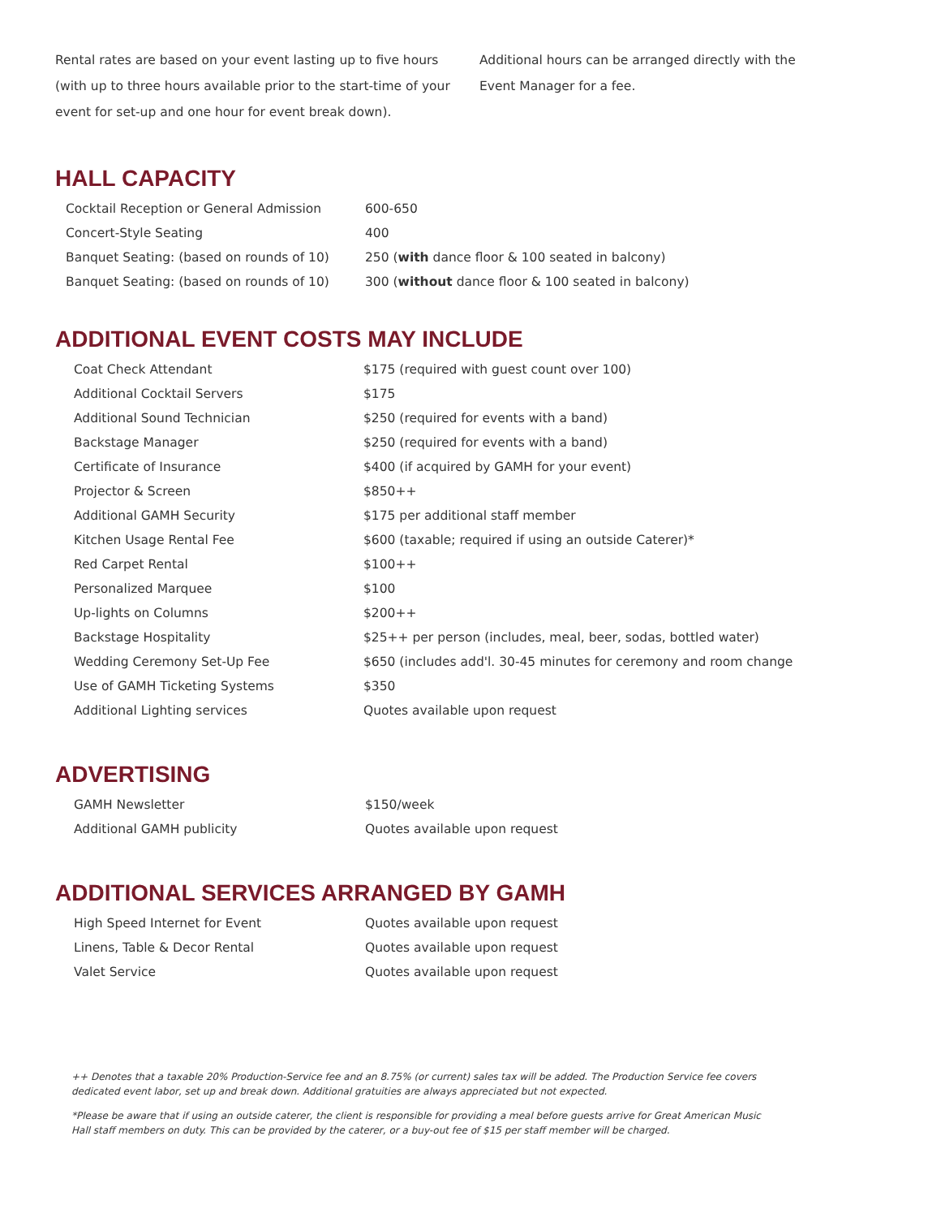Rental rates are based on your event lasting up to five hours (with up to three hours available prior to the start-time of your event for set-up and one hour for event break down).
Additional hours can be arranged directly with the Event Manager for a fee.
HALL CAPACITY
| Cocktail Reception or General Admission | 600-650 |
| Concert-Style Seating | 400 |
| Banquet Seating: (based on rounds of 10) | 250 ( with dance floor & 100 seated in balcony) |
| Banquet Seating: (based on rounds of 10) | 300 ( without dance floor & 100 seated in balcony) |
ADDITIONAL EVENT COSTS MAY INCLUDE
| Coat Check Attendant | $175 (required with guest count over 100) |
| Additional Cocktail Servers | $175 |
| Additional Sound Technician | $250 (required for events with a band) |
| Backstage Manager | $250 (required for events with a band) |
| Certificate of Insurance | $400 (if acquired by GAMH for your event) |
| Projector & Screen | $850++ |
| Additional GAMH Security | $175 per additional staff member |
| Kitchen Usage Rental Fee | $600 (taxable; required if using an outside Caterer)* |
| Red Carpet Rental | $100++ |
| Personalized Marquee | $100 |
| Up-lights on Columns | $200++ |
| Backstage Hospitality | $25++ per person (includes, meal, beer, sodas, bottled water) |
| Wedding Ceremony Set-Up Fee | $650 (includes add'l. 30-45 minutes for ceremony and room change |
| Use of GAMH Ticketing Systems | $350 |
| Additional Lighting services | Quotes available upon request |
ADVERTISING
| GAMH Newsletter | $150/week |
| Additional GAMH publicity | Quotes available upon request |
ADDITIONAL SERVICES ARRANGED BY GAMH
| High Speed Internet for Event | Quotes available upon request |
| Linens, Table & Decor Rental | Quotes available upon request |
| Valet Service | Quotes available upon request |
++ Denotes that a taxable 20% Production-Service fee and an 8.75% (or current) sales tax will be added. The Production Service fee covers dedicated event labor, set up and break down. Additional gratuities are always appreciated but not expected.
*Please be aware that if using an outside caterer, the client is responsible for providing a meal before guests arrive for Great American Music Hall staff members on duty. This can be provided by the caterer, or a buy-out fee of $15 per staff member will be charged.